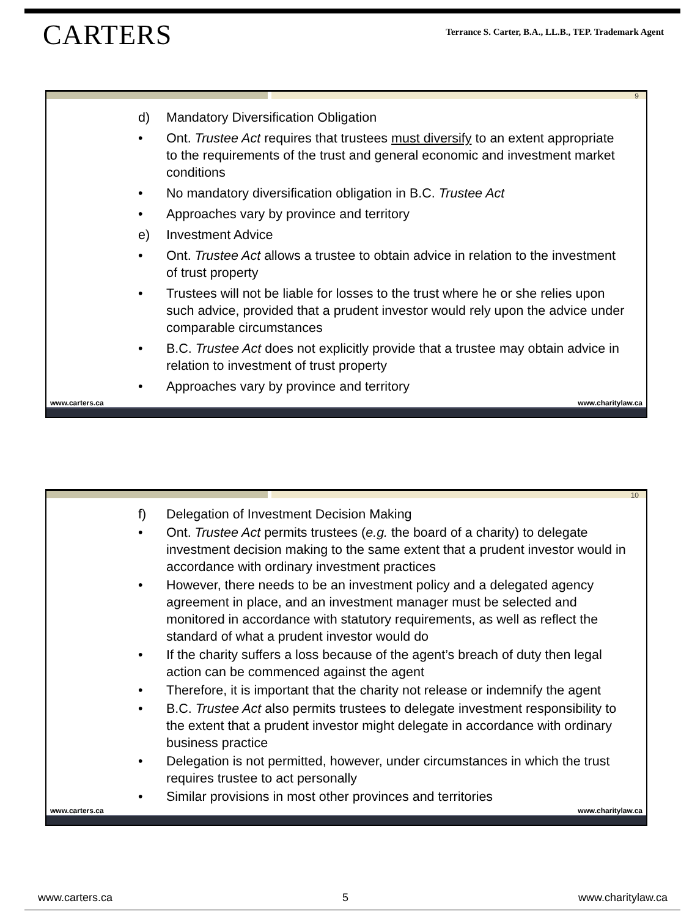CARTERS
Terrance S. Carter, B.A., LL.B., TEP. Trademark Agent
9
d) Mandatory Diversification Obligation
• Ont. Trustee Act requires that trustees must diversify to an extent appropriate to the requirements of the trust and general economic and investment market conditions
• No mandatory diversification obligation in B.C. Trustee Act
• Approaches vary by province and territory
e) Investment Advice
• Ont. Trustee Act allows a trustee to obtain advice in relation to the investment of trust property
• Trustees will not be liable for losses to the trust where he or she relies upon such advice, provided that a prudent investor would rely upon the advice under comparable circumstances
• B.C. Trustee Act does not explicitly provide that a trustee may obtain advice in relation to investment of trust property
• Approaches vary by province and territory
www.carters.ca www.charitylaw.ca
10
f) Delegation of Investment Decision Making
• Ont. Trustee Act permits trustees (e.g. the board of a charity) to delegate investment decision making to the same extent that a prudent investor would in accordance with ordinary investment practices
• However, there needs to be an investment policy and a delegated agency agreement in place, and an investment manager must be selected and monitored in accordance with statutory requirements, as well as reflect the standard of what a prudent investor would do
• If the charity suffers a loss because of the agent’s breach of duty then legal action can be commenced against the agent
• Therefore, it is important that the charity not release or indemnify the agent
• B.C. Trustee Act also permits trustees to delegate investment responsibility to the extent that a prudent investor might delegate in accordance with ordinary business practice
• Delegation is not permitted, however, under circumstances in which the trust requires trustee to act personally
• Similar provisions in most other provinces and territories
www.carters.ca www.charitylaw.ca
www.carters.ca 5 www.charitylaw.ca